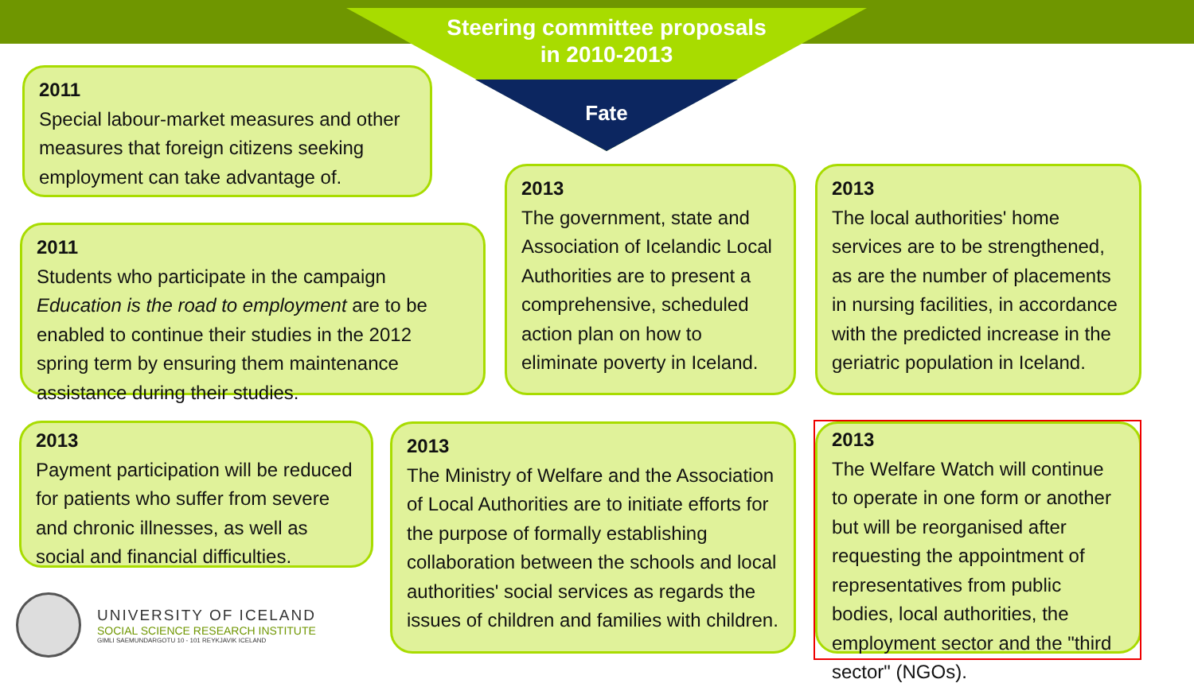Steering committee proposals in 2010-2013
Fate
2011
Special labour-market measures and other measures that foreign citizens seeking employment can take advantage of.
2011
Students who participate in the campaign Education is the road to employment are to be enabled to continue their studies in the 2012 spring term by ensuring them maintenance assistance during their studies.
2013
The government, state and Association of Icelandic Local Authorities are to present a comprehensive, scheduled action plan on how to eliminate poverty in Iceland.
2013
The local authorities' home services are to be strengthened, as are the number of placements in nursing facilities, in accordance with the predicted increase in the geriatric population in Iceland.
2013
Payment participation will be reduced for patients who suffer from severe and chronic illnesses, as well as social and financial difficulties.
2013
The Ministry of Welfare and the Association of Local Authorities are to initiate efforts for the purpose of formally establishing collaboration between the schools and local authorities' social services as regards the issues of children and families with children.
2013
The Welfare Watch will continue to operate in one form or another but will be reorganised after requesting the appointment of representatives from public bodies, local authorities, the employment sector and the "third sector" (NGOs).
UNIVERSITY OF ICELAND
SOCIAL SCIENCE RESEARCH INSTITUTE
GIMLI SAEMUNDARGOTU 10 - 101 REYKJAVIK ICELAND